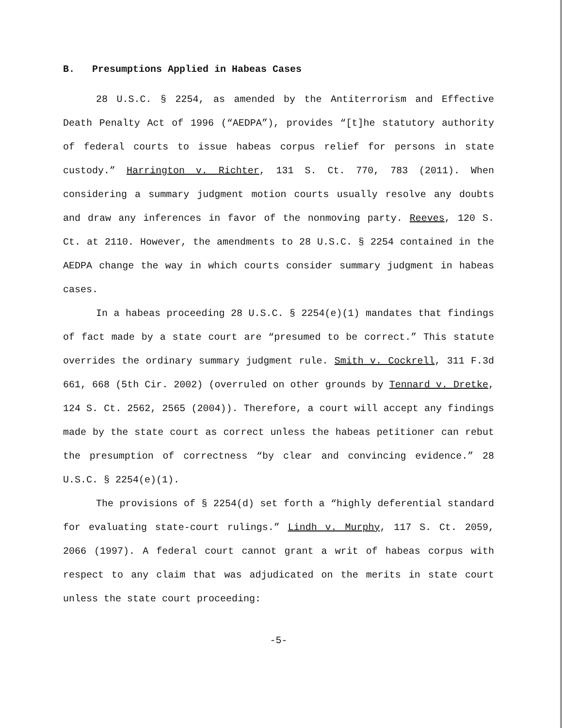B. Presumptions Applied in Habeas Cases
28 U.S.C. § 2254, as amended by the Antiterrorism and Effective Death Penalty Act of 1996 (“AEDPA”), provides “[t]he statutory authority of federal courts to issue habeas corpus relief for persons in state custody.” Harrington v. Richter, 131 S. Ct. 770, 783 (2011). When considering a summary judgment motion courts usually resolve any doubts and draw any inferences in favor of the nonmoving party. Reeves, 120 S. Ct. at 2110. However, the amendments to 28 U.S.C. § 2254 contained in the AEDPA change the way in which courts consider summary judgment in habeas cases.
In a habeas proceeding 28 U.S.C. § 2254(e)(1) mandates that findings of fact made by a state court are “presumed to be correct.” This statute overrides the ordinary summary judgment rule. Smith v. Cockrell, 311 F.3d 661, 668 (5th Cir. 2002) (overruled on other grounds by Tennard v. Dretke, 124 S. Ct. 2562, 2565 (2004)). Therefore, a court will accept any findings made by the state court as correct unless the habeas petitioner can rebut the presumption of correctness “by clear and convincing evidence.” 28 U.S.C. § 2254(e)(1).
The provisions of § 2254(d) set forth a “highly deferential standard for evaluating state-court rulings.” Lindh v. Murphy, 117 S. Ct. 2059, 2066 (1997). A federal court cannot grant a writ of habeas corpus with respect to any claim that was adjudicated on the merits in state court unless the state court proceeding:
-5-